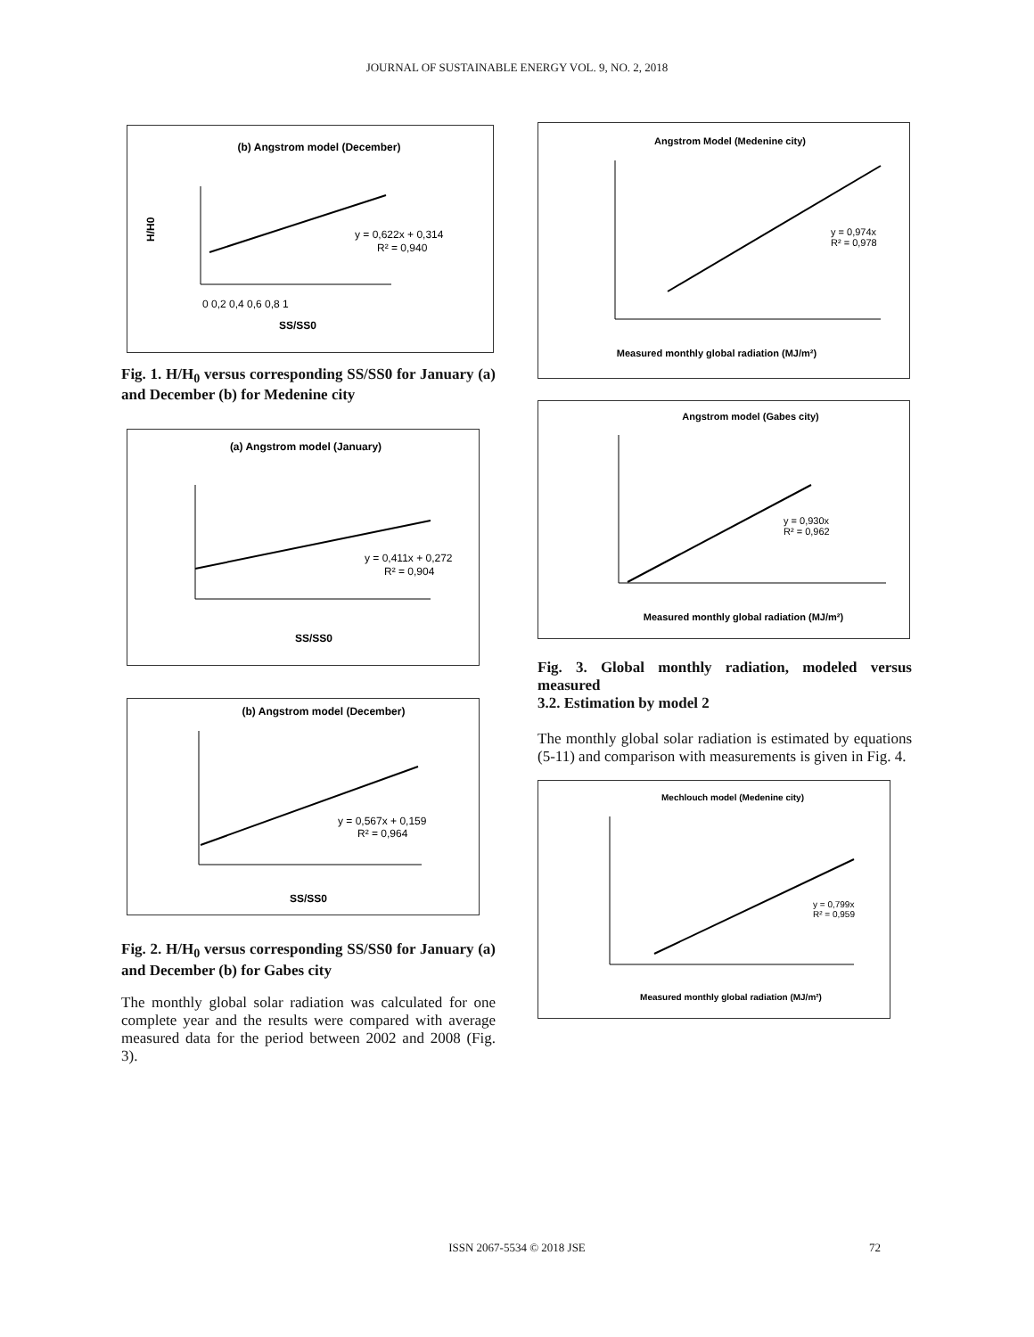JOURNAL OF SUSTAINABLE ENERGY VOL. 9, NO. 2, 2018
(b) Angstrom model (December)
y = 0,622x + 0,314
R² = 0,940
H/H0
SS/SS0
0 0,2 0,4 0,6 0,8 1
Fig. 1. H/H<sub>0</sub> versus corresponding SS/SS0 for January (a) and December (b) for Medenine city
(a) Angstrom model (January)
y = 0,411x + 0,272
R² = 0,904
SS/SS0
(b) Angstrom model (December)
y = 0,567x + 0,159
R² = 0,964
SS/SS0
Fig. 2. H/H<sub>0</sub> versus corresponding SS/SS0 for January (a) and December (b) for Gabes city
The monthly global solar radiation was calculated for one complete year and the results were compared with average measured data for the period between 2002 and 2008 (Fig. 3).
Angstrom Model (Medenine city)
y = 0,974x
R² = 0,978
Measured monthly global radiation (MJ/m²)
Angstrom model (Gabes city)
y = 0,930x
R² = 0,962
Measured monthly global radiation (MJ/m²)
Fig. 3. Global monthly radiation, modeled versus measured
3.2. Estimation by model 2
The monthly global solar radiation is estimated by equations (5-11) and comparison with measurements is given in Fig. 4.
Mechlouch model (Medenine city)
y = 0,799x
R² = 0,959
Measured monthly global radiation (MJ/m²)
ISSN 2067-5534 © 2018 JSE 72